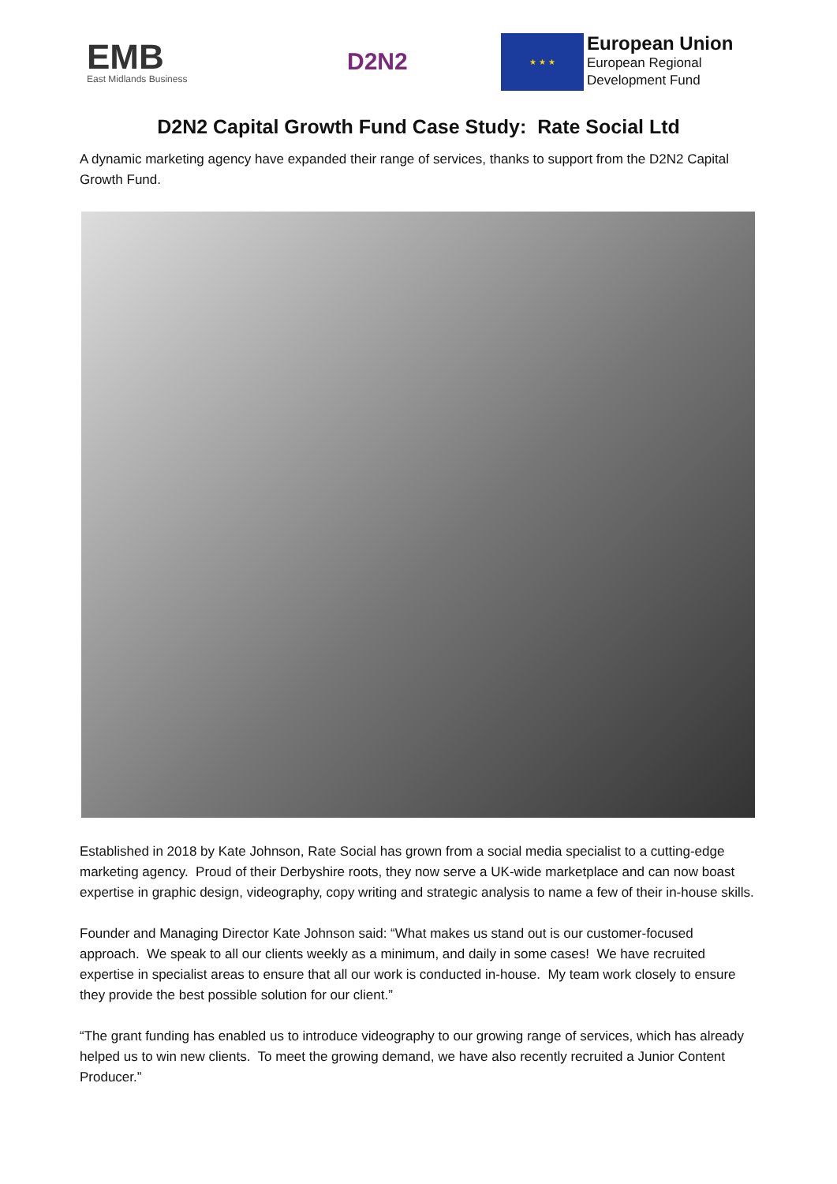EMB
East Midlands Business
D2N2
★ ★ ★
European Union
European Regional
Development Fund
D2N2 Capital Growth Fund Case Study: Rate Social Ltd
A dynamic marketing agency have expanded their range of services, thanks to support from the D2N2 Capital Growth Fund.
Established in 2018 by Kate Johnson, Rate Social has grown from a social media specialist to a cutting-edge marketing agency. Proud of their Derbyshire roots, they now serve a UK-wide marketplace and can now boast expertise in graphic design, videography, copy writing and strategic analysis to name a few of their in-house skills.
Founder and Managing Director Kate Johnson said: “What makes us stand out is our customer-focused approach. We speak to all our clients weekly as a minimum, and daily in some cases! We have recruited expertise in specialist areas to ensure that all our work is conducted in-house. My team work closely to ensure they provide the best possible solution for our client.”
“The grant funding has enabled us to introduce videography to our growing range of services, which has already helped us to win new clients. To meet the growing demand, we have also recently recruited a Junior Content Producer.”